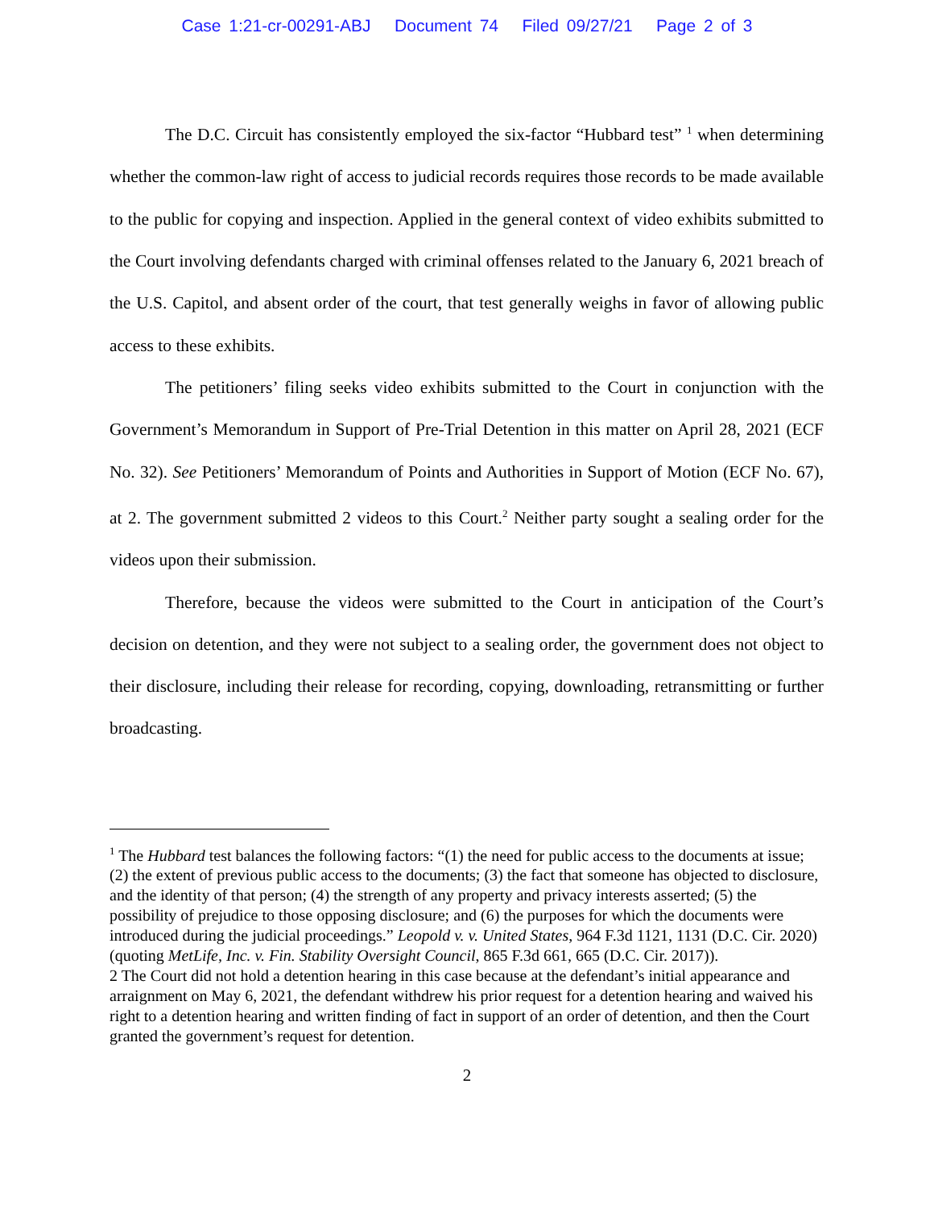Case 1:21-cr-00291-ABJ Document 74 Filed 09/27/21 Page 2 of 3
The D.C. Circuit has consistently employed the six-factor “Hubbard test” <sup>1</sup> when determining whether the common-law right of access to judicial records requires those records to be made available to the public for copying and inspection. Applied in the general context of video exhibits submitted to the Court involving defendants charged with criminal offenses related to the January 6, 2021 breach of the U.S. Capitol, and absent order of the court, that test generally weighs in favor of allowing public access to these exhibits.
The petitioners’ filing seeks video exhibits submitted to the Court in conjunction with the Government’s Memorandum in Support of Pre-Trial Detention in this matter on April 28, 2021 (ECF No. 32). See Petitioners’ Memorandum of Points and Authorities in Support of Motion (ECF No. 67), at 2. The government submitted 2 videos to this Court.<sup>2</sup> Neither party sought a sealing order for the videos upon their submission.
Therefore, because the videos were submitted to the Court in anticipation of the Court’s decision on detention, and they were not subject to a sealing order, the government does not object to their disclosure, including their release for recording, copying, downloading, retransmitting or further broadcasting.
<sup>1</sup> The Hubbard test balances the following factors: “(1) the need for public access to the documents at issue; (2) the extent of previous public access to the documents; (3) the fact that someone has objected to disclosure, and the identity of that person; (4) the strength of any property and privacy interests asserted; (5) the possibility of prejudice to those opposing disclosure; and (6) the purposes for which the documents were introduced during the judicial proceedings.” Leopold v. v. United States, 964 F.3d 1121, 1131 (D.C. Cir. 2020) (quoting MetLife, Inc. v. Fin. Stability Oversight Council, 865 F.3d 661, 665 (D.C. Cir. 2017)).
2 The Court did not hold a detention hearing in this case because at the defendant’s initial appearance and arraignment on May 6, 2021, the defendant withdrew his prior request for a detention hearing and waived his right to a detention hearing and written finding of fact in support of an order of detention, and then the Court granted the government’s request for detention.
2